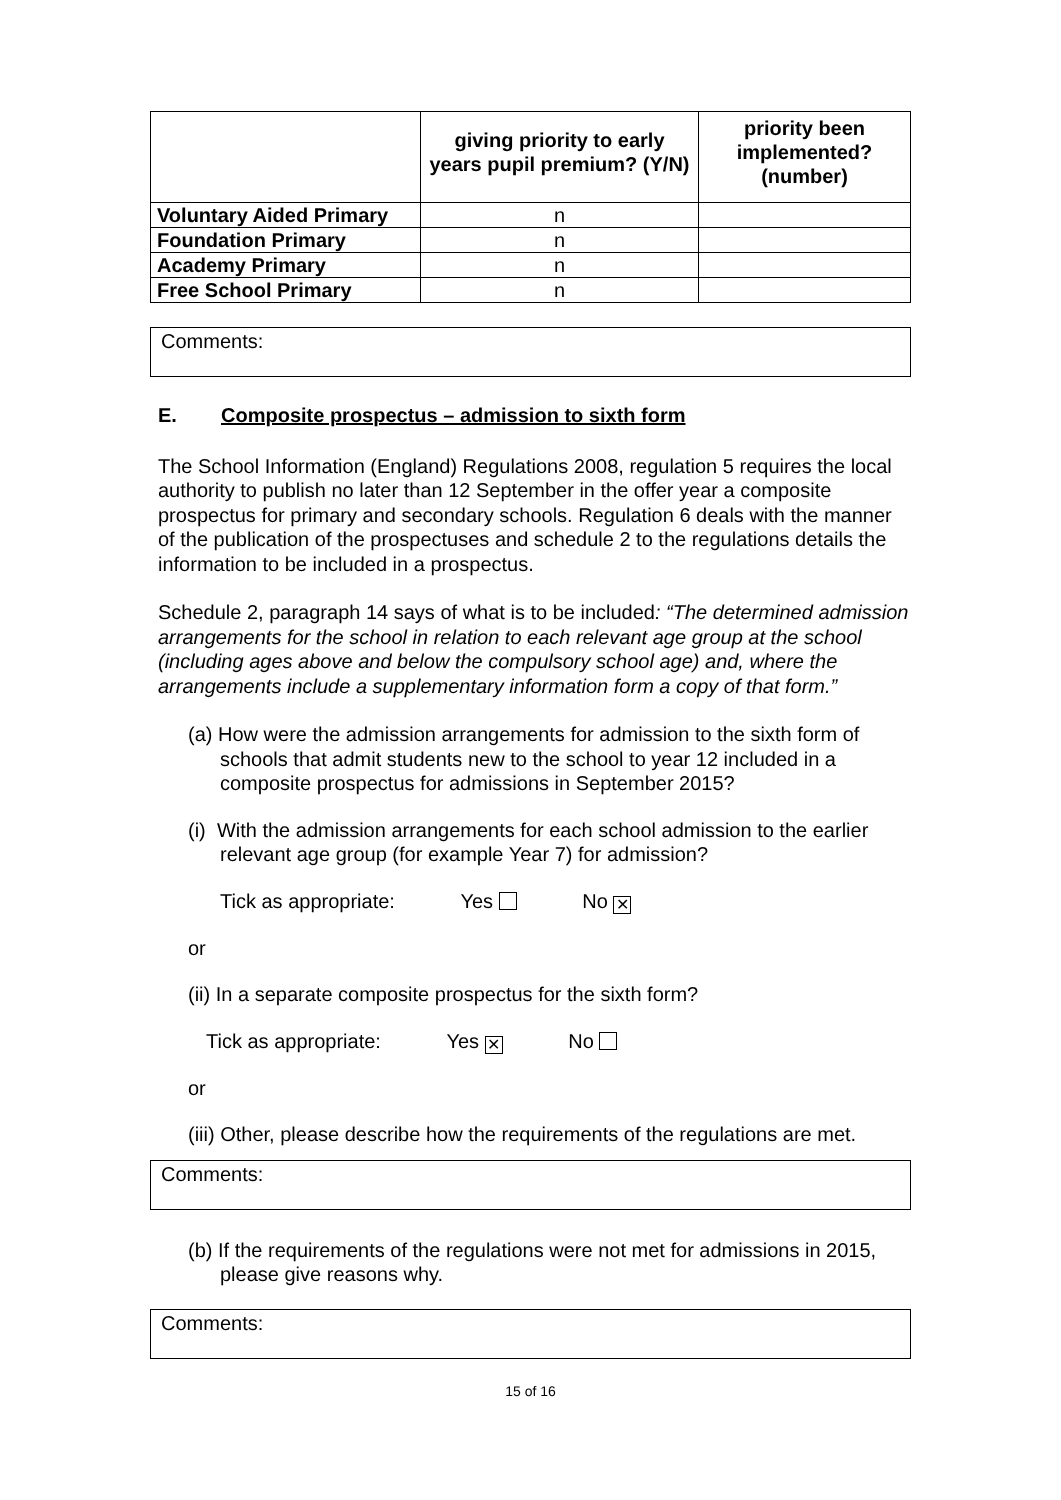| | giving priority to early years pupil premium? (Y/N) | priority been implemented? (number) |
| --- | --- | --- |
| Voluntary Aided Primary | n | |
| Foundation Primary | n | |
| Academy Primary | n | |
| Free School Primary | n | |
Comments:
E. Composite prospectus – admission to sixth form
The School Information (England) Regulations 2008, regulation 5 requires the local authority to publish no later than 12 September in the offer year a composite prospectus for primary and secondary schools. Regulation 6 deals with the manner of the publication of the prospectuses and schedule 2 to the regulations details the information to be included in a prospectus.
Schedule 2, paragraph 14 says of what is to be included: “The determined admission arrangements for the school in relation to each relevant age group at the school (including ages above and below the compulsory school age) and, where the arrangements include a supplementary information form a copy of that form.”
(a) How were the admission arrangements for admission to the sixth form of schools that admit students new to the school to year 12 included in a composite prospectus for admissions in September 2015?
(i) With the admission arrangements for each school admission to the earlier relevant age group (for example Year 7) for admission?
Tick as appropriate: Yes No ✕
or
(ii) In a separate composite prospectus for the sixth form?
Tick as appropriate: Yes ✕ No
or
(iii) Other, please describe how the requirements of the regulations are met.
Comments:
(b) If the requirements of the regulations were not met for admissions in 2015, please give reasons why.
Comments:
15 of 16